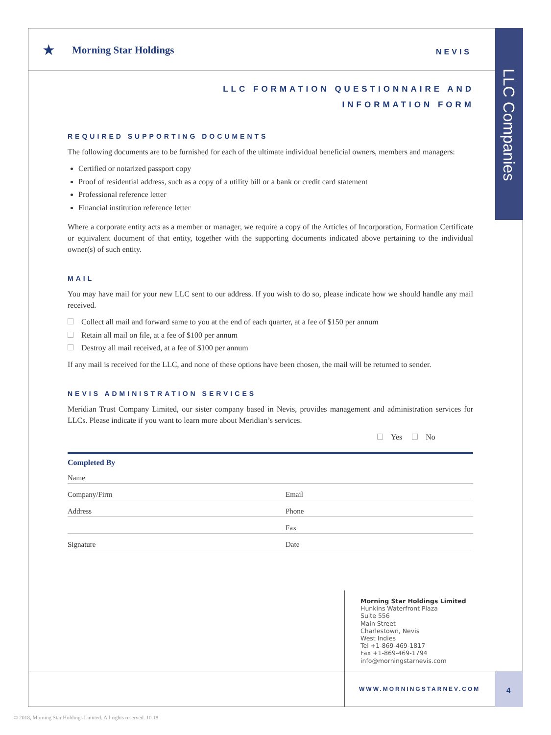★ Morning Star Holdings NEVIS
LLC Companies
LLC FORMATION QUESTIONNAIRE AND
INFORMATION FORM
REQUIRED SUPPORTING DOCUMENTS
The following documents are to be furnished for each of the ultimate individual beneficial owners, members and managers:
Certified or notarized passport copy
Proof of residential address, such as a copy of a utility bill or a bank or credit card statement
Professional reference letter
Financial institution reference letter
Where a corporate entity acts as a member or manager, we require a copy of the Articles of Incorporation, Formation Certificate or equivalent document of that entity, together with the supporting documents indicated above pertaining to the individual owner(s) of such entity.
MAIL
You may have mail for your new LLC sent to our address. If you wish to do so, please indicate how we should handle any mail received.
Collect all mail and forward same to you at the end of each quarter, at a fee of $150 per annum
Retain all mail on file, at a fee of $100 per annum
Destroy all mail received, at a fee of $100 per annum
If any mail is received for the LLC, and none of these options have been chosen, the mail will be returned to sender.
NEVIS ADMINISTRATION SERVICES
Meridian Trust Company Limited, our sister company based in Nevis, provides management and administration services for LLCs. Please indicate if you want to learn more about Meridian’s services.
Yes No
Completed By
Name
Company/Firm
Email
Address
Phone
Fax
Signature
Date
Morning Star Holdings Limited
Hunkins Waterfront Plaza
Suite 556
Main Street
Charlestown, Nevis
West Indies
Tel +1-869-469-1817
Fax +1-869-469-1794
info@morningstarnevis.com
WWW.MORNINGSTARNEV.COM 4
© 2018, Morning Star Holdings Limited. All rights reserved. 10.18